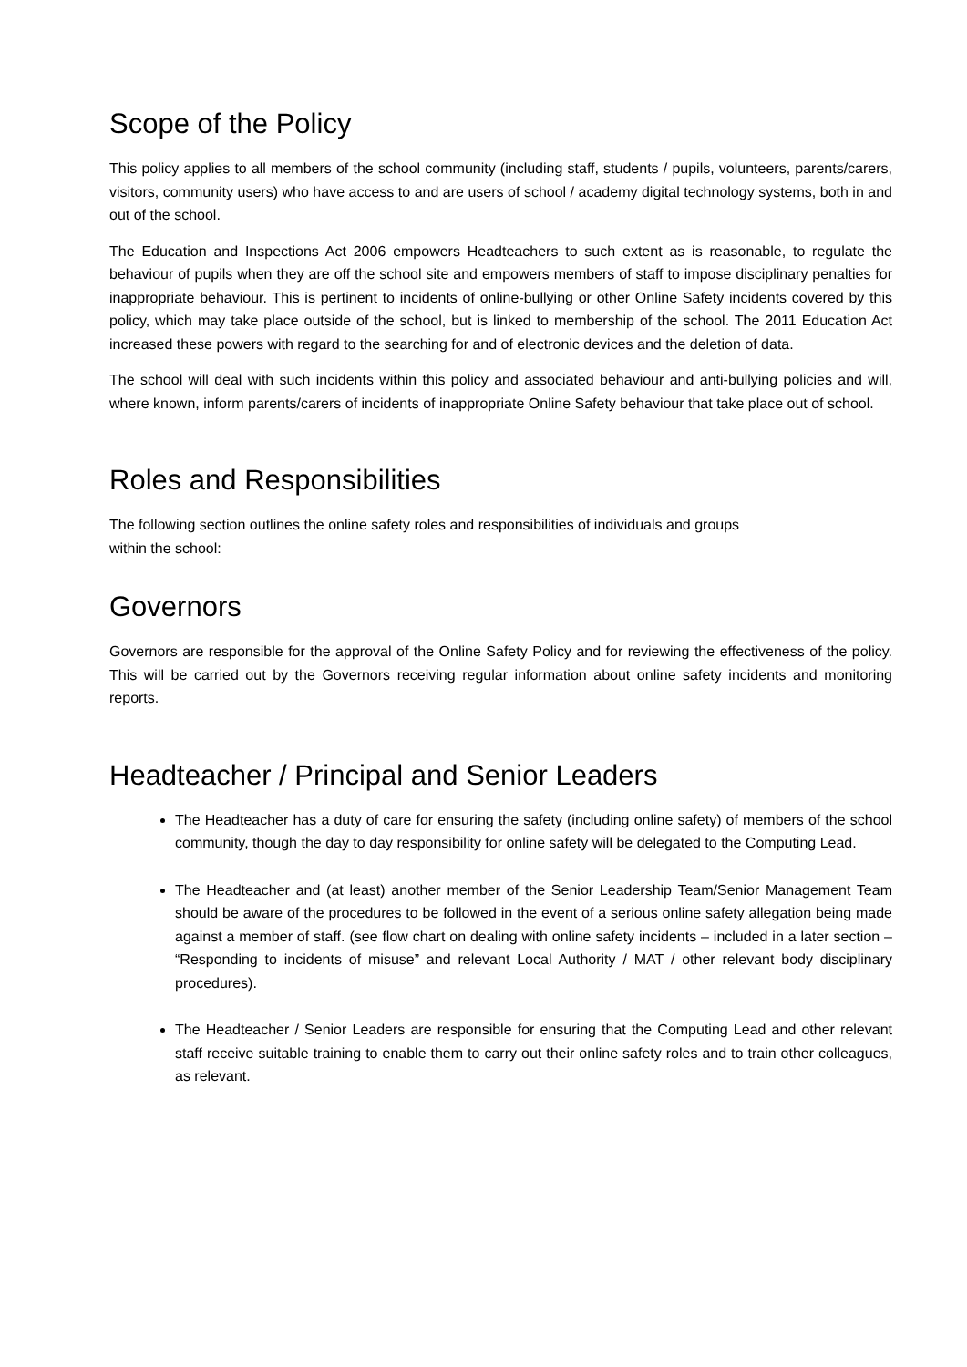Scope of the Policy
This policy applies to all members of the school community (including staff, students / pupils, volunteers, parents/carers, visitors, community users) who have access to and are users of school / academy digital technology systems, both in and out of the school.
The Education and Inspections Act 2006 empowers Headteachers to such extent as is reasonable, to regulate the behaviour of pupils when they are off the school site and empowers members of staff to impose disciplinary penalties for inappropriate behaviour. This is pertinent to incidents of online-bullying or other Online Safety incidents covered by this policy, which may take place outside of the school, but is linked to membership of the school. The 2011 Education Act increased these powers with regard to the searching for and of electronic devices and the deletion of data.
The school will deal with such incidents within this policy and associated behaviour and anti-bullying policies and will, where known, inform parents/carers of incidents of inappropriate Online Safety behaviour that take place out of school.
Roles and Responsibilities
The following section outlines the online safety roles and responsibilities of individuals and groups
within the school:
Governors
Governors are responsible for the approval of the Online Safety Policy and for reviewing the effectiveness of the policy. This will be carried out by the Governors receiving regular information about online safety incidents and monitoring reports.
Headteacher / Principal and Senior Leaders
The Headteacher has a duty of care for ensuring the safety (including online safety) of members of the school community, though the day to day responsibility for online safety will be delegated to the Computing Lead.
The Headteacher and (at least) another member of the Senior Leadership Team/Senior Management Team should be aware of the procedures to be followed in the event of a serious online safety allegation being made against a member of staff. (see flow chart on dealing with online safety incidents – included in a later section – “Responding to incidents of misuse” and relevant Local Authority / MAT / other relevant body disciplinary procedures).
The Headteacher / Senior Leaders are responsible for ensuring that the Computing Lead and other relevant staff receive suitable training to enable them to carry out their online safety roles and to train other colleagues, as relevant.